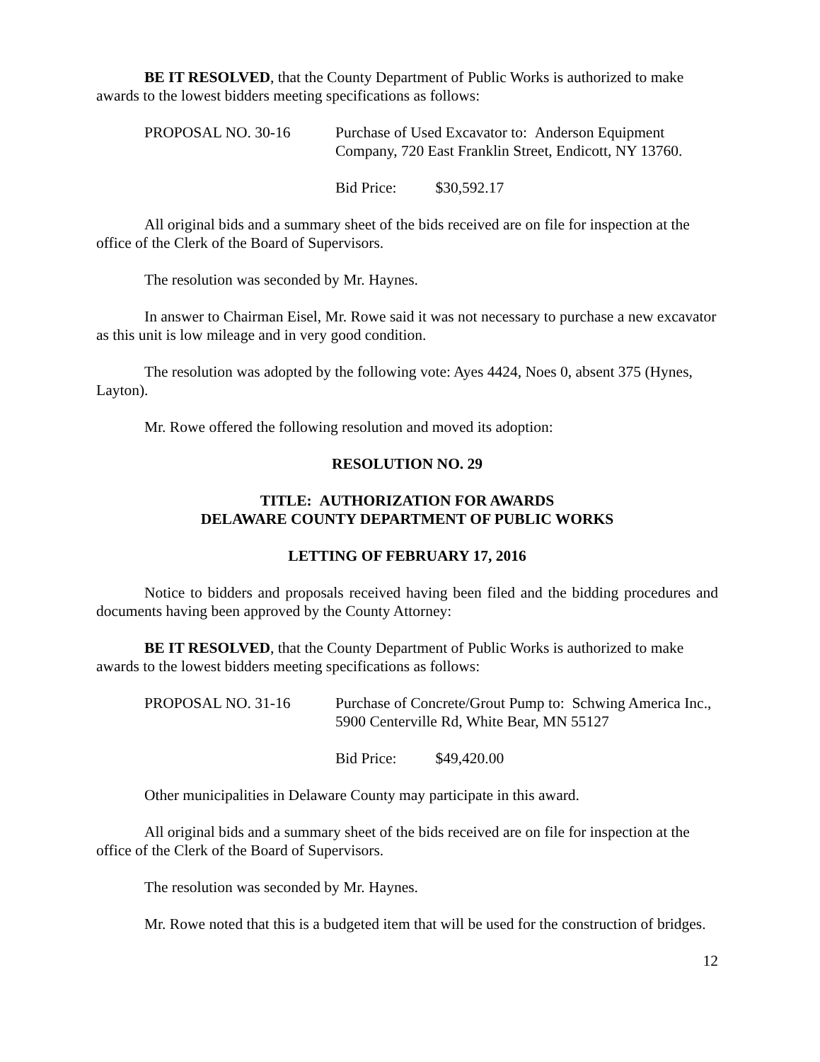BE IT RESOLVED, that the County Department of Public Works is authorized to make awards to the lowest bidders meeting specifications as follows:
PROPOSAL NO. 30-16 Purchase of Used Excavator to: Anderson Equipment Company, 720 East Franklin Street, Endicott, NY 13760.
Bid Price: $30,592.17
All original bids and a summary sheet of the bids received are on file for inspection at the office of the Clerk of the Board of Supervisors.
The resolution was seconded by Mr. Haynes.
In answer to Chairman Eisel, Mr. Rowe said it was not necessary to purchase a new excavator as this unit is low mileage and in very good condition.
The resolution was adopted by the following vote: Ayes 4424, Noes 0, absent 375 (Hynes, Layton).
Mr. Rowe offered the following resolution and moved its adoption:
RESOLUTION NO. 29
TITLE: AUTHORIZATION FOR AWARDS
DELAWARE COUNTY DEPARTMENT OF PUBLIC WORKS
LETTING OF FEBRUARY 17, 2016
Notice to bidders and proposals received having been filed and the bidding procedures and documents having been approved by the County Attorney:
BE IT RESOLVED, that the County Department of Public Works is authorized to make awards to the lowest bidders meeting specifications as follows:
PROPOSAL NO. 31-16 Purchase of Concrete/Grout Pump to: Schwing America Inc., 5900 Centerville Rd, White Bear, MN 55127
Bid Price: $49,420.00
Other municipalities in Delaware County may participate in this award.
All original bids and a summary sheet of the bids received are on file for inspection at the office of the Clerk of the Board of Supervisors.
The resolution was seconded by Mr. Haynes.
Mr. Rowe noted that this is a budgeted item that will be used for the construction of bridges.
12